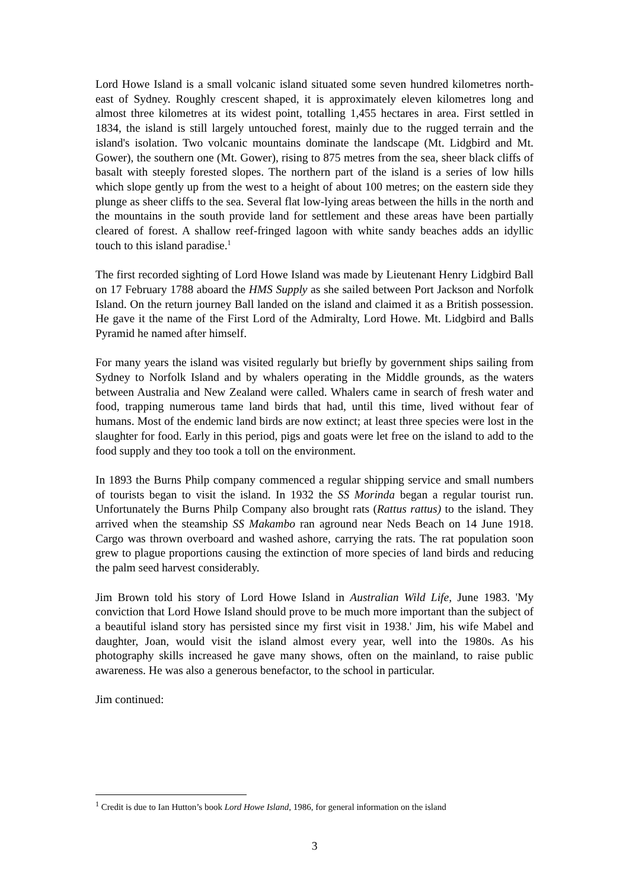Lord Howe Island is a small volcanic island situated some seven hundred kilometres north-east of Sydney. Roughly crescent shaped, it is approximately eleven kilometres long and almost three kilometres at its widest point, totalling 1,455 hectares in area. First settled in 1834, the island is still largely untouched forest, mainly due to the rugged terrain and the island's isolation. Two volcanic mountains dominate the landscape (Mt. Lidgbird and Mt. Gower), the southern one (Mt. Gower), rising to 875 metres from the sea, sheer black cliffs of basalt with steeply forested slopes. The northern part of the island is a series of low hills which slope gently up from the west to a height of about 100 metres; on the eastern side they plunge as sheer cliffs to the sea. Several flat low-lying areas between the hills in the north and the mountains in the south provide land for settlement and these areas have been partially cleared of forest. A shallow reef-fringed lagoon with white sandy beaches adds an idyllic touch to this island paradise.<sup>1</sup>
The first recorded sighting of Lord Howe Island was made by Lieutenant Henry Lidgbird Ball on 17 February 1788 aboard the HMS Supply as she sailed between Port Jackson and Norfolk Island. On the return journey Ball landed on the island and claimed it as a British possession. He gave it the name of the First Lord of the Admiralty, Lord Howe. Mt. Lidgbird and Balls Pyramid he named after himself.
For many years the island was visited regularly but briefly by government ships sailing from Sydney to Norfolk Island and by whalers operating in the Middle grounds, as the waters between Australia and New Zealand were called. Whalers came in search of fresh water and food, trapping numerous tame land birds that had, until this time, lived without fear of humans. Most of the endemic land birds are now extinct; at least three species were lost in the slaughter for food. Early in this period, pigs and goats were let free on the island to add to the food supply and they too took a toll on the environment.
In 1893 the Burns Philp company commenced a regular shipping service and small numbers of tourists began to visit the island. In 1932 the SS Morinda began a regular tourist run. Unfortunately the Burns Philp Company also brought rats (Rattus rattus) to the island. They arrived when the steamship SS Makambo ran aground near Neds Beach on 14 June 1918. Cargo was thrown overboard and washed ashore, carrying the rats. The rat population soon grew to plague proportions causing the extinction of more species of land birds and reducing the palm seed harvest considerably.
Jim Brown told his story of Lord Howe Island in Australian Wild Life, June 1983. 'My conviction that Lord Howe Island should prove to be much more important than the subject of a beautiful island story has persisted since my first visit in 1938.' Jim, his wife Mabel and daughter, Joan, would visit the island almost every year, well into the 1980s. As his photography skills increased he gave many shows, often on the mainland, to raise public awareness. He was also a generous benefactor, to the school in particular.
Jim continued:
<sup>1</sup> Credit is due to Ian Hutton’s book Lord Howe Island, 1986, for general information on the island
3